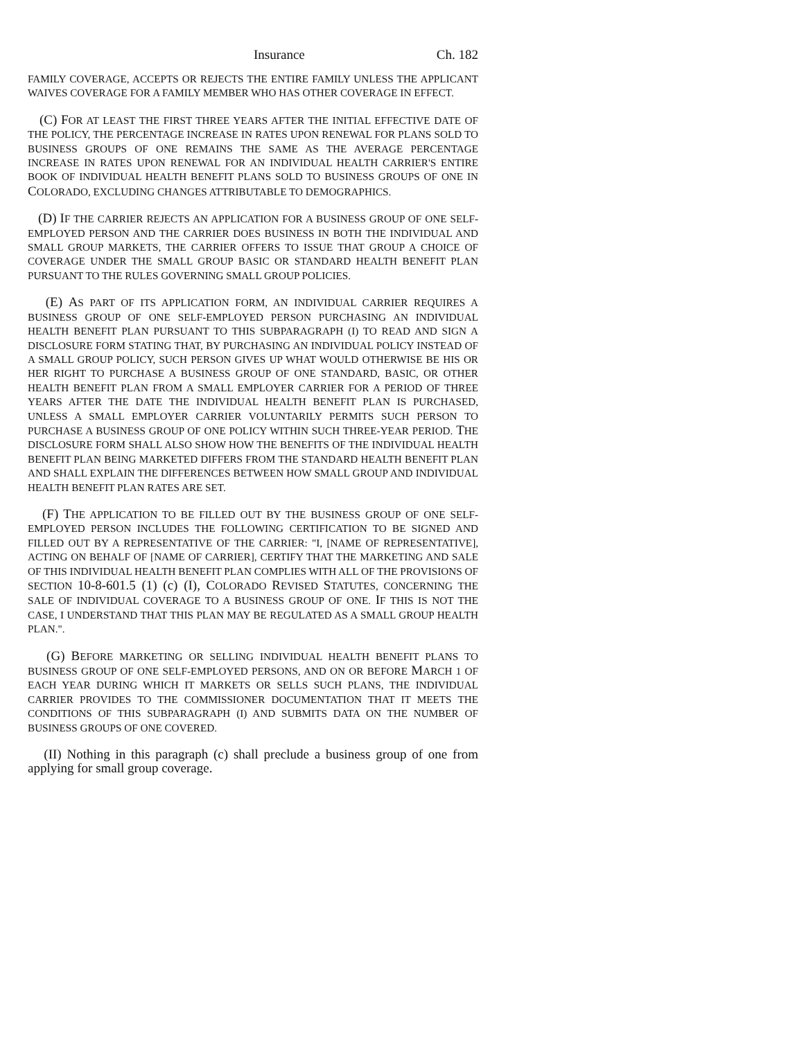Insurance Ch. 182
FAMILY COVERAGE, ACCEPTS OR REJECTS THE ENTIRE FAMILY UNLESS THE APPLICANT WAIVES COVERAGE FOR A FAMILY MEMBER WHO HAS OTHER COVERAGE IN EFFECT.
(C) FOR AT LEAST THE FIRST THREE YEARS AFTER THE INITIAL EFFECTIVE DATE OF THE POLICY, THE PERCENTAGE INCREASE IN RATES UPON RENEWAL FOR PLANS SOLD TO BUSINESS GROUPS OF ONE REMAINS THE SAME AS THE AVERAGE PERCENTAGE INCREASE IN RATES UPON RENEWAL FOR AN INDIVIDUAL HEALTH CARRIER'S ENTIRE BOOK OF INDIVIDUAL HEALTH BENEFIT PLANS SOLD TO BUSINESS GROUPS OF ONE IN COLORADO, EXCLUDING CHANGES ATTRIBUTABLE TO DEMOGRAPHICS.
(D) IF THE CARRIER REJECTS AN APPLICATION FOR A BUSINESS GROUP OF ONE SELF-EMPLOYED PERSON AND THE CARRIER DOES BUSINESS IN BOTH THE INDIVIDUAL AND SMALL GROUP MARKETS, THE CARRIER OFFERS TO ISSUE THAT GROUP A CHOICE OF COVERAGE UNDER THE SMALL GROUP BASIC OR STANDARD HEALTH BENEFIT PLAN PURSUANT TO THE RULES GOVERNING SMALL GROUP POLICIES.
(E) AS PART OF ITS APPLICATION FORM, AN INDIVIDUAL CARRIER REQUIRES A BUSINESS GROUP OF ONE SELF-EMPLOYED PERSON PURCHASING AN INDIVIDUAL HEALTH BENEFIT PLAN PURSUANT TO THIS SUBPARAGRAPH (I) TO READ AND SIGN A DISCLOSURE FORM STATING THAT, BY PURCHASING AN INDIVIDUAL POLICY INSTEAD OF A SMALL GROUP POLICY, SUCH PERSON GIVES UP WHAT WOULD OTHERWISE BE HIS OR HER RIGHT TO PURCHASE A BUSINESS GROUP OF ONE STANDARD, BASIC, OR OTHER HEALTH BENEFIT PLAN FROM A SMALL EMPLOYER CARRIER FOR A PERIOD OF THREE YEARS AFTER THE DATE THE INDIVIDUAL HEALTH BENEFIT PLAN IS PURCHASED, UNLESS A SMALL EMPLOYER CARRIER VOLUNTARILY PERMITS SUCH PERSON TO PURCHASE A BUSINESS GROUP OF ONE POLICY WITHIN SUCH THREE-YEAR PERIOD. THE DISCLOSURE FORM SHALL ALSO SHOW HOW THE BENEFITS OF THE INDIVIDUAL HEALTH BENEFIT PLAN BEING MARKETED DIFFERS FROM THE STANDARD HEALTH BENEFIT PLAN AND SHALL EXPLAIN THE DIFFERENCES BETWEEN HOW SMALL GROUP AND INDIVIDUAL HEALTH BENEFIT PLAN RATES ARE SET.
(F) THE APPLICATION TO BE FILLED OUT BY THE BUSINESS GROUP OF ONE SELF-EMPLOYED PERSON INCLUDES THE FOLLOWING CERTIFICATION TO BE SIGNED AND FILLED OUT BY A REPRESENTATIVE OF THE CARRIER: "I, [NAME OF REPRESENTATIVE], ACTING ON BEHALF OF [NAME OF CARRIER], CERTIFY THAT THE MARKETING AND SALE OF THIS INDIVIDUAL HEALTH BENEFIT PLAN COMPLIES WITH ALL OF THE PROVISIONS OF SECTION 10-8-601.5 (1) (c) (I), COLORADO REVISED STATUTES, CONCERNING THE SALE OF INDIVIDUAL COVERAGE TO A BUSINESS GROUP OF ONE. IF THIS IS NOT THE CASE, I UNDERSTAND THAT THIS PLAN MAY BE REGULATED AS A SMALL GROUP HEALTH PLAN.".
(G) BEFORE MARKETING OR SELLING INDIVIDUAL HEALTH BENEFIT PLANS TO BUSINESS GROUP OF ONE SELF-EMPLOYED PERSONS, AND ON OR BEFORE MARCH 1 OF EACH YEAR DURING WHICH IT MARKETS OR SELLS SUCH PLANS, THE INDIVIDUAL CARRIER PROVIDES TO THE COMMISSIONER DOCUMENTATION THAT IT MEETS THE CONDITIONS OF THIS SUBPARAGRAPH (I) AND SUBMITS DATA ON THE NUMBER OF BUSINESS GROUPS OF ONE COVERED.
(II) Nothing in this paragraph (c) shall preclude a business group of one from applying for small group coverage.